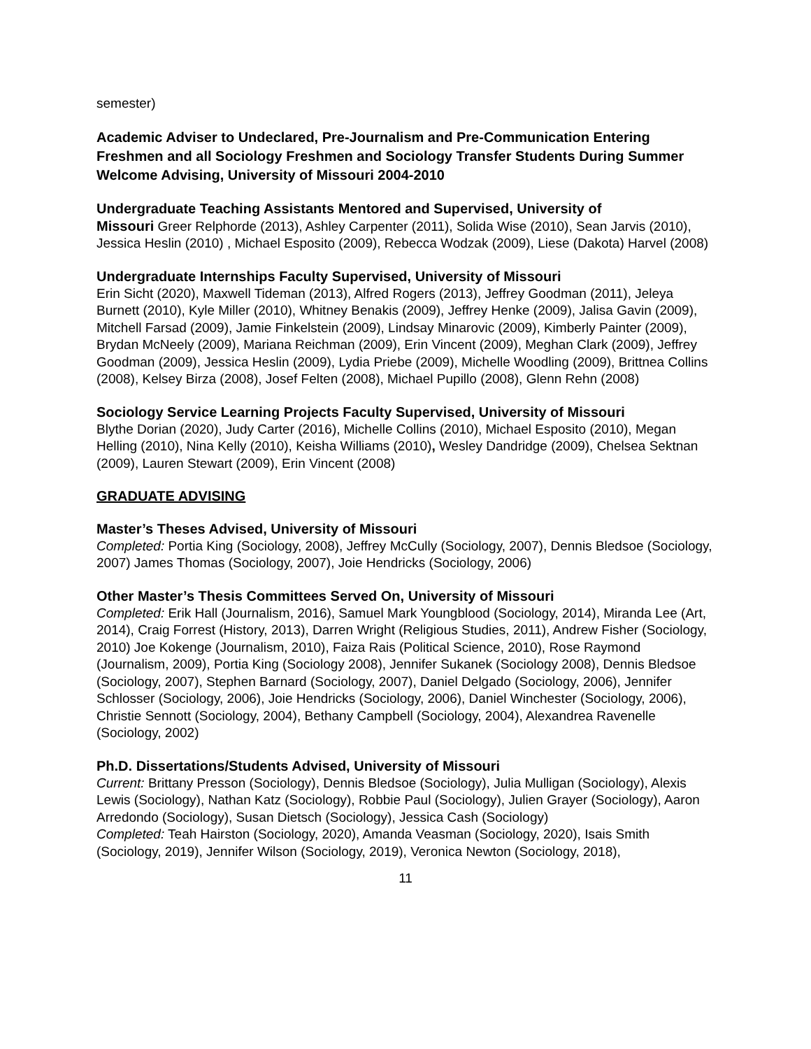semester)
Academic Adviser to Undeclared, Pre-Journalism and Pre-Communication Entering Freshmen and all Sociology Freshmen and Sociology Transfer Students During Summer Welcome Advising, University of Missouri 2004-2010
Undergraduate Teaching Assistants Mentored and Supervised, University of
Missouri Greer Relphorde (2013), Ashley Carpenter (2011), Solida Wise (2010), Sean Jarvis (2010), Jessica Heslin (2010) , Michael Esposito (2009), Rebecca Wodzak (2009), Liese (Dakota) Harvel (2008)
Undergraduate Internships Faculty Supervised, University of Missouri
Erin Sicht (2020), Maxwell Tideman (2013), Alfred Rogers (2013), Jeffrey Goodman (2011), Jeleya Burnett (2010), Kyle Miller (2010), Whitney Benakis (2009), Jeffrey Henke (2009), Jalisa Gavin (2009), Mitchell Farsad (2009), Jamie Finkelstein (2009), Lindsay Minarovic (2009), Kimberly Painter (2009), Brydan McNeely (2009), Mariana Reichman (2009), Erin Vincent (2009), Meghan Clark (2009), Jeffrey Goodman (2009), Jessica Heslin (2009), Lydia Priebe (2009), Michelle Woodling (2009), Brittnea Collins (2008), Kelsey Birza (2008), Josef Felten (2008), Michael Pupillo (2008), Glenn Rehn (2008)
Sociology Service Learning Projects Faculty Supervised, University of Missouri
Blythe Dorian (2020), Judy Carter (2016), Michelle Collins (2010), Michael Esposito (2010), Megan Helling (2010), Nina Kelly (2010), Keisha Williams (2010), Wesley Dandridge (2009), Chelsea Sektnan (2009), Lauren Stewart (2009), Erin Vincent (2008)
GRADUATE ADVISING
Master’s Theses Advised, University of Missouri
Completed: Portia King (Sociology, 2008), Jeffrey McCully (Sociology, 2007), Dennis Bledsoe (Sociology, 2007) James Thomas (Sociology, 2007), Joie Hendricks (Sociology, 2006)
Other Master’s Thesis Committees Served On, University of Missouri
Completed: Erik Hall (Journalism, 2016), Samuel Mark Youngblood (Sociology, 2014), Miranda Lee (Art, 2014), Craig Forrest (History, 2013), Darren Wright (Religious Studies, 2011), Andrew Fisher (Sociology, 2010) Joe Kokenge (Journalism, 2010), Faiza Rais (Political Science, 2010), Rose Raymond (Journalism, 2009), Portia King (Sociology 2008), Jennifer Sukanek (Sociology 2008), Dennis Bledsoe (Sociology, 2007), Stephen Barnard (Sociology, 2007), Daniel Delgado (Sociology, 2006), Jennifer Schlosser (Sociology, 2006), Joie Hendricks (Sociology, 2006), Daniel Winchester (Sociology, 2006), Christie Sennott (Sociology, 2004), Bethany Campbell (Sociology, 2004), Alexandrea Ravenelle (Sociology, 2002)
Ph.D. Dissertations/Students Advised, University of Missouri
Current: Brittany Presson (Sociology), Dennis Bledsoe (Sociology), Julia Mulligan (Sociology), Alexis Lewis (Sociology), Nathan Katz (Sociology), Robbie Paul (Sociology), Julien Grayer (Sociology), Aaron Arredondo (Sociology), Susan Dietsch (Sociology), Jessica Cash (Sociology)
Completed: Teah Hairston (Sociology, 2020), Amanda Veasman (Sociology, 2020), Isais Smith (Sociology, 2019), Jennifer Wilson (Sociology, 2019), Veronica Newton (Sociology, 2018),
11